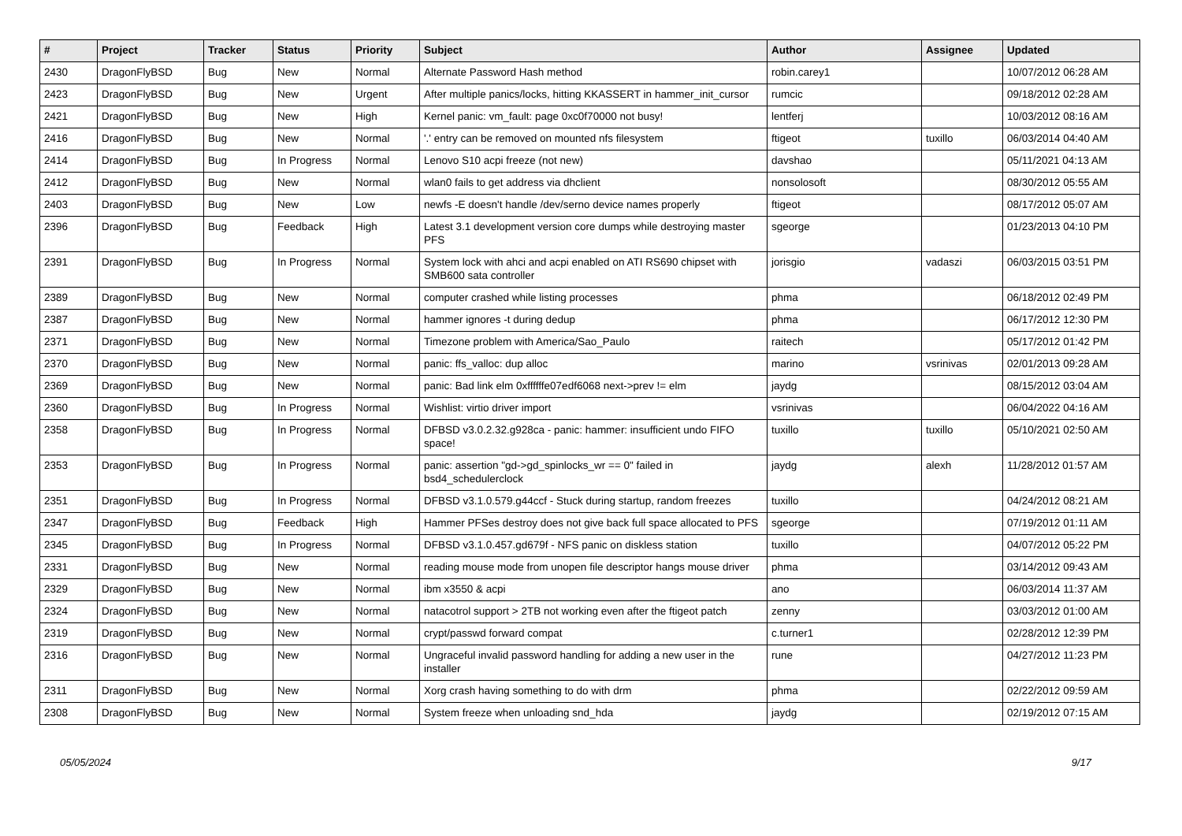| # | Project | Tracker | Status | Priority | Subject | Author | Assignee | Updated |
| --- | --- | --- | --- | --- | --- | --- | --- | --- |
| 2430 | DragonFlyBSD | Bug | New | Normal | Alternate Password Hash method | robin.carey1 | | 10/07/2012 06:28 AM |
| 2423 | DragonFlyBSD | Bug | New | Urgent | After multiple panics/locks, hitting KKASSERT in hammer_init_cursor | rumcic | | 09/18/2012 02:28 AM |
| 2421 | DragonFlyBSD | Bug | New | High | Kernel panic: vm_fault: page 0xc0f70000 not busy! | lentferj | | 10/03/2012 08:16 AM |
| 2416 | DragonFlyBSD | Bug | New | Normal | '.' entry can be removed on mounted nfs filesystem | ftigeot | tuxillo | 06/03/2014 04:40 AM |
| 2414 | DragonFlyBSD | Bug | In Progress | Normal | Lenovo S10 acpi freeze (not new) | davshao | | 05/11/2021 04:13 AM |
| 2412 | DragonFlyBSD | Bug | New | Normal | wlan0 fails to get address via dhclient | nonsolosoft | | 08/30/2012 05:55 AM |
| 2403 | DragonFlyBSD | Bug | New | Low | newfs -E doesn't handle /dev/serno device names properly | ftigeot | | 08/17/2012 05:07 AM |
| 2396 | DragonFlyBSD | Bug | Feedback | High | Latest 3.1 development version core dumps while destroying master PFS | sgeorge | | 01/23/2013 04:10 PM |
| 2391 | DragonFlyBSD | Bug | In Progress | Normal | System lock with ahci and acpi enabled on ATI RS690 chipset with SMB600 sata controller | jorisgio | vadaszi | 06/03/2015 03:51 PM |
| 2389 | DragonFlyBSD | Bug | New | Normal | computer crashed while listing processes | phma | | 06/18/2012 02:49 PM |
| 2387 | DragonFlyBSD | Bug | New | Normal | hammer ignores -t during dedup | phma | | 06/17/2012 12:30 PM |
| 2371 | DragonFlyBSD | Bug | New | Normal | Timezone problem with America/Sao_Paulo | raitech | | 05/17/2012 01:42 PM |
| 2370 | DragonFlyBSD | Bug | New | Normal | panic: ffs_valloc: dup alloc | marino | vsrinivas | 02/01/2013 09:28 AM |
| 2369 | DragonFlyBSD | Bug | New | Normal | panic: Bad link elm 0xffffffe07edf6068 next->prev != elm | jaydg | | 08/15/2012 03:04 AM |
| 2360 | DragonFlyBSD | Bug | In Progress | Normal | Wishlist: virtio driver import | vsrinivas | | 06/04/2022 04:16 AM |
| 2358 | DragonFlyBSD | Bug | In Progress | Normal | DFBSD v3.0.2.32.g928ca - panic: hammer: insufficient undo FIFO space! | tuxillo | tuxillo | 05/10/2021 02:50 AM |
| 2353 | DragonFlyBSD | Bug | In Progress | Normal | panic: assertion "gd->gd_spinlocks_wr == 0" failed in bsd4_schedulerclock | jaydg | alexh | 11/28/2012 01:57 AM |
| 2351 | DragonFlyBSD | Bug | In Progress | Normal | DFBSD v3.1.0.579.g44ccf - Stuck during startup, random freezes | tuxillo | | 04/24/2012 08:21 AM |
| 2347 | DragonFlyBSD | Bug | Feedback | High | Hammer PFSes destroy does not give back full space allocated to PFS | sgeorge | | 07/19/2012 01:11 AM |
| 2345 | DragonFlyBSD | Bug | In Progress | Normal | DFBSD v3.1.0.457.gd679f - NFS panic on diskless station | tuxillo | | 04/07/2012 05:22 PM |
| 2331 | DragonFlyBSD | Bug | New | Normal | reading mouse mode from unopen file descriptor hangs mouse driver | phma | | 03/14/2012 09:43 AM |
| 2329 | DragonFlyBSD | Bug | New | Normal | ibm x3550 & acpi | ano | | 06/03/2014 11:37 AM |
| 2324 | DragonFlyBSD | Bug | New | Normal | natacotrol support > 2TB not working even after the ftigeot patch | zenny | | 03/03/2012 01:00 AM |
| 2319 | DragonFlyBSD | Bug | New | Normal | crypt/passwd forward compat | c.turner1 | | 02/28/2012 12:39 PM |
| 2316 | DragonFlyBSD | Bug | New | Normal | Ungraceful invalid password handling for adding a new user in the installer | rune | | 04/27/2012 11:23 PM |
| 2311 | DragonFlyBSD | Bug | New | Normal | Xorg crash having something to do with drm | phma | | 02/22/2012 09:59 AM |
| 2308 | DragonFlyBSD | Bug | New | Normal | System freeze when unloading snd_hda | jaydg | | 02/19/2012 07:15 AM |
05/05/2024 9/17